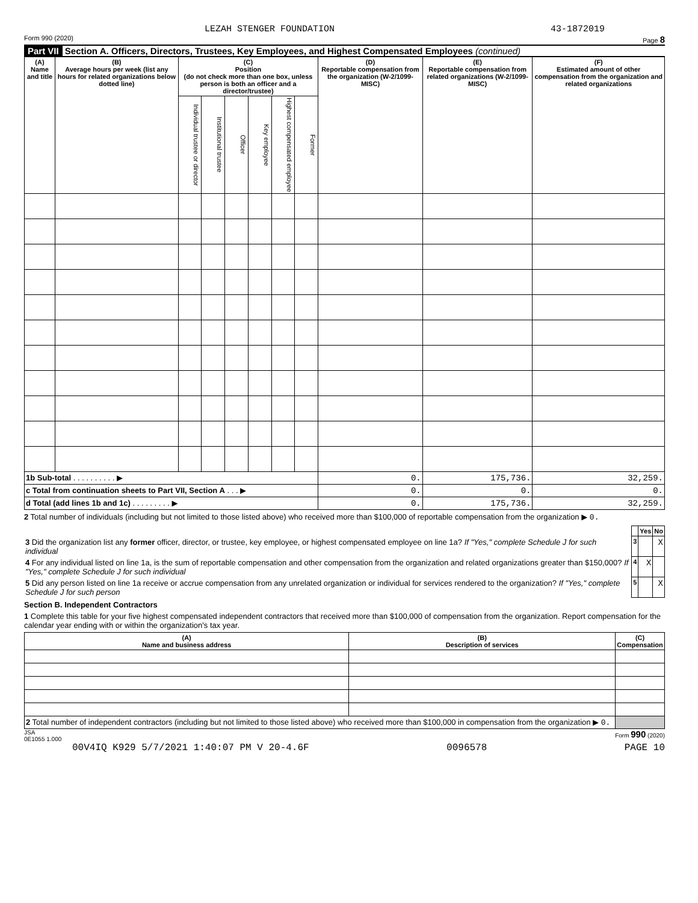LEZAH STENGER FOUNDATION 43-1872019
Form 990 (2020) Page 8
Part VII Section A. Officers, Directors, Trustees, Key Employees, and Highest Compensated Employees (continued)
| (A) Name and title | (B) Average hours per week (list any hours for related organizations below dotted line) | (C) Position (do not check more than one box, unless person is both an officer and a director/trustee) | | | | | | (D) Reportable compensation from the organization (W-2/1099-MISC) | (E) Reportable compensation from related organizations (W-2/1099-MISC) | (F) Estimated amount of other compensation from the organization and related organizations |
| --- | --- | --- | --- | --- | --- | --- | --- | --- | --- | --- |
| | | Individual trustee or director | Institutional trustee | Officer | Key employee | Highest compensated employee | Former | | | |
| 1b Sub-total . . . . . . . . . . ▶ | | | | | | | | 0. | 175,736. | 32,259. |
| c Total from continuation sheets to Part VII, Section A . . . ▶ | | | | | | | | 0. | 0. | 0. |
| d Total (add lines 1b and 1c) . . . . . . . . . ▶ | | | | | | | | 0. | 175,736. | 32,259. |
2 Total number of individuals (including but not limited to those listed above) who received more than $100,000 of reportable compensation from the organization ▶ 0.
| | | Yes | No |
| 3 Did the organization list any former officer, director, or trustee, key employee, or highest compensated employee on line 1a? If "Yes," complete Schedule J for such individual | 3 | | X |
| 4 For any individual listed on line 1a, is the sum of reportable compensation and other compensation from the organization and related organizations greater than $150,000? If "Yes," complete Schedule J for such individual | 4 | X | |
| 5 Did any person listed on line 1a receive or accrue compensation from any unrelated organization or individual for services rendered to the organization? If "Yes," complete Schedule J for such person | 5 | | X |
Section B. Independent Contractors
1 Complete this table for your five highest compensated independent contractors that received more than $100,000 of compensation from the organization. Report compensation for the calendar year ending with or within the organization's tax year.
| (A) Name and business address | (B) Description of services | (C) Compensation |
| --- | --- | --- |
| 2 Total number of independent contractors (including but not limited to those listed above) who received more than $100,000 in compensation from the organization ▶ 0. | | |
JSA
0E1055 1.000 Form 990 (2020)
00V4IQ K929 5/7/2021 1:40:07 PM V 20-4.6F 0096578 PAGE 10